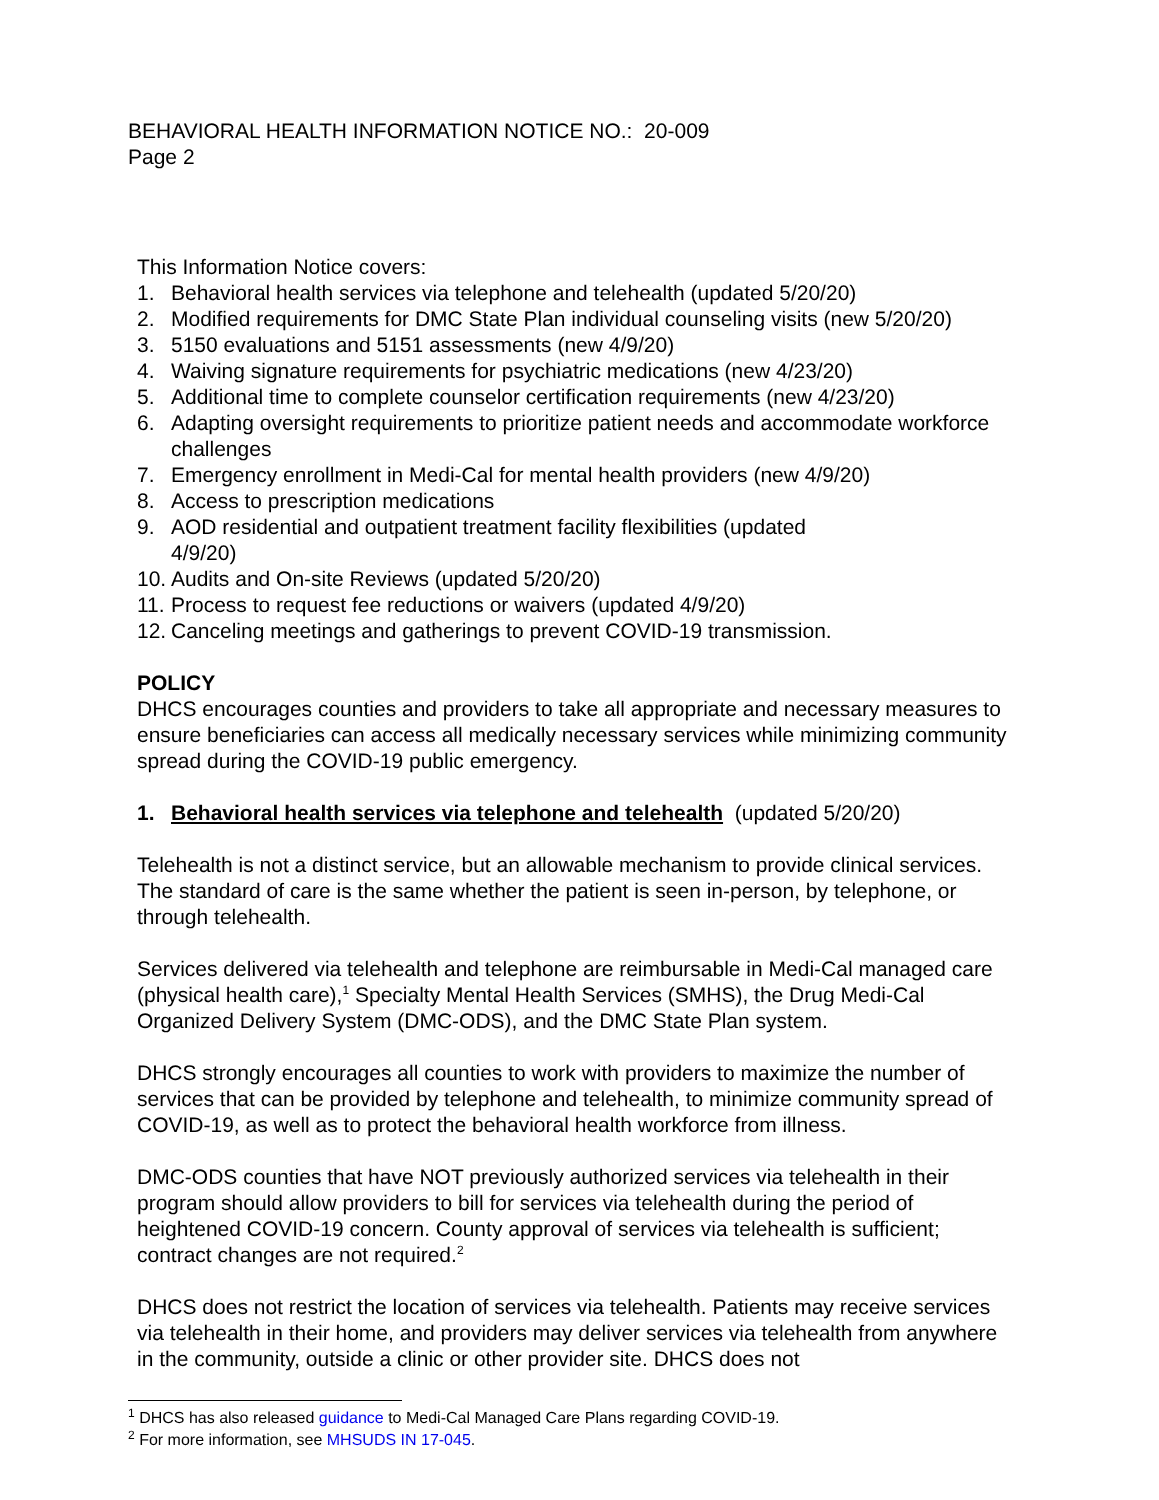BEHAVIORAL HEALTH INFORMATION NOTICE NO.: 20-009
Page 2
This Information Notice covers:
1. Behavioral health services via telephone and telehealth (updated 5/20/20)
2. Modified requirements for DMC State Plan individual counseling visits (new 5/20/20)
3. 5150 evaluations and 5151 assessments (new 4/9/20)
4. Waiving signature requirements for psychiatric medications (new 4/23/20)
5. Additional time to complete counselor certification requirements (new 4/23/20)
6. Adapting oversight requirements to prioritize patient needs and accommodate workforce challenges
7. Emergency enrollment in Medi-Cal for mental health providers (new 4/9/20)
8. Access to prescription medications
9. AOD residential and outpatient treatment facility flexibilities (updated
4/9/20)
10. Audits and On-site Reviews (updated 5/20/20)
11. Process to request fee reductions or waivers (updated 4/9/20)
12. Canceling meetings and gatherings to prevent COVID-19 transmission.
POLICY
DHCS encourages counties and providers to take all appropriate and necessary measures to ensure beneficiaries can access all medically necessary services while minimizing community spread during the COVID-19 public emergency.
1. Behavioral health services via telephone and telehealth (updated 5/20/20)
Telehealth is not a distinct service, but an allowable mechanism to provide clinical services. The standard of care is the same whether the patient is seen in-person, by telephone, or through telehealth.
Services delivered via telehealth and telephone are reimbursable in Medi-Cal managed care (physical health care),<sup>1</sup> Specialty Mental Health Services (SMHS), the Drug Medi-Cal Organized Delivery System (DMC-ODS), and the DMC State Plan system.
DHCS strongly encourages all counties to work with providers to maximize the number of services that can be provided by telephone and telehealth, to minimize community spread of COVID-19, as well as to protect the behavioral health workforce from illness.
DMC-ODS counties that have NOT previously authorized services via telehealth in their program should allow providers to bill for services via telehealth during the period of heightened COVID-19 concern. County approval of services via telehealth is sufficient; contract changes are not required.<sup>2</sup>
DHCS does not restrict the location of services via telehealth. Patients may receive services via telehealth in their home, and providers may deliver services via telehealth from anywhere in the community, outside a clinic or other provider site. DHCS does not
<sup>1</sup> DHCS has also released guidance to Medi-Cal Managed Care Plans regarding COVID-19.
<sup>2</sup> For more information, see MHSUDS IN 17-045.